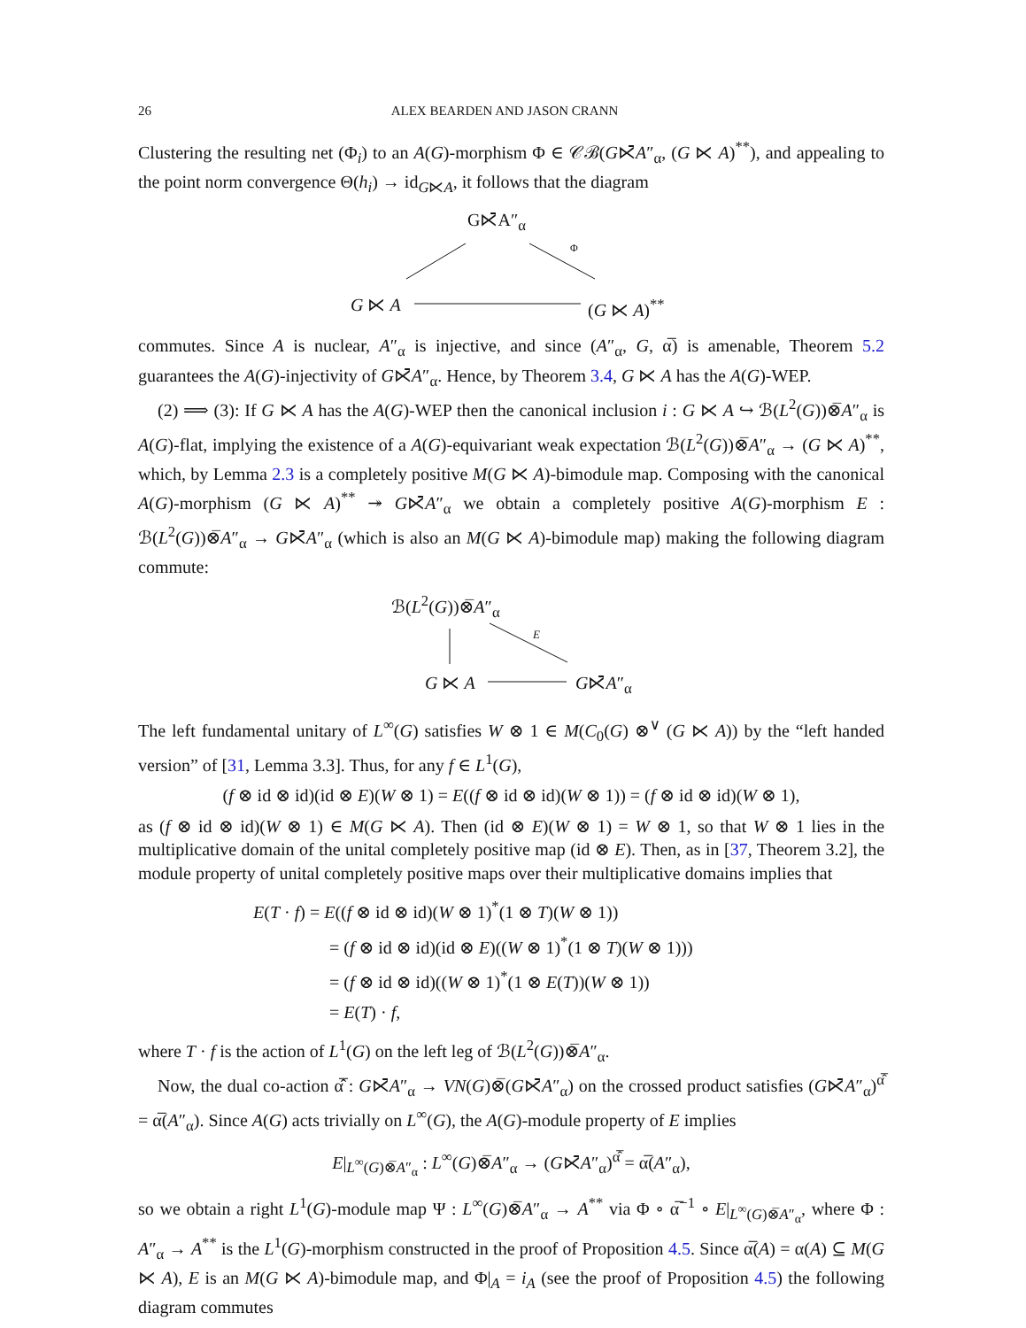26 ALEX BEARDEN AND JASON CRANN
Clustering the resulting net (Φ<sub>i</sub>) to an A(G)-morphism Φ ∈ 𝒞ℬ(G⋉̄A″<sub>α</sub>, (G ⋉ A)<sup>**</sup>), and appealing to the point norm convergence Θ(h<sub>i</sub>) → id<sub>G⋉A</sub>, it follows that the diagram
G⋉̄A″<sub>α</sub>
Φ
G ⋉ A (G ⋉ A)<sup>**</sup>
commutes. Since A is nuclear, A″<sub>α</sub> is injective, and since (A″<sub>α</sub>, G, α̅) is amenable, Theorem 5.2 guarantees the A(G)-injectivity of G⋉̄A″<sub>α</sub>. Hence, by Theorem 3.4, G ⋉ A has the A(G)-WEP.
(2) ⟹ (3): If G ⋉ A has the A(G)-WEP then the canonical inclusion i : G ⋉ A ↪ ℬ(L<sup>2</sup>(G))⊗̅A″<sub>α</sub> is A(G)-flat, implying the existence of a A(G)-equivariant weak expectation ℬ(L<sup>2</sup>(G))⊗̅A″<sub>α</sub> → (G ⋉ A)<sup>**</sup>, which, by Lemma 2.3 is a completely positive M(G ⋉ A)-bimodule map. Composing with the canonical A(G)-morphism (G ⋉ A)<sup>**</sup> ↠ G⋉̄A″<sub>α</sub> we obtain a completely positive A(G)-morphism E : ℬ(L<sup>2</sup>(G))⊗̅A″<sub>α</sub> → G⋉̄A″<sub>α</sub> (which is also an M(G ⋉ A)-bimodule map) making the following diagram commute:
ℬ(L<sup>2</sup>(G))⊗̅A″<sub>α</sub>
E
G ⋉ A G⋉̄A″<sub>α</sub>
The left fundamental unitary of L<sup>∞</sup>(G) satisfies W ⊗ 1 ∈ M(C<sub>0</sub>(G) ⊗<sup>∨</sup> (G ⋉ A)) by the “left handed version” of [31, Lemma 3.3]. Thus, for any f ∈ L<sup>1</sup>(G),
(f ⊗ id ⊗ id)(id ⊗ E)(W ⊗ 1) = E((f ⊗ id ⊗ id)(W ⊗ 1)) = (f ⊗ id ⊗ id)(W ⊗ 1),
as (f ⊗ id ⊗ id)(W ⊗ 1) ∈ M(G ⋉ A). Then (id ⊗ E)(W ⊗ 1) = W ⊗ 1, so that W ⊗ 1 lies in the multiplicative domain of the unital completely positive map (id ⊗ E). Then, as in [37, Theorem 3.2], the module property of unital completely positive maps over their multiplicative domains implies that
E(T · f) = E((f ⊗ id ⊗ id)(W ⊗ 1)<sup>*</sup>(1 ⊗ T)(W ⊗ 1))
= (f ⊗ id ⊗ id)(id ⊗ E)((W ⊗ 1)<sup>*</sup>(1 ⊗ T)(W ⊗ 1)))
= (f ⊗ id ⊗ id)((W ⊗ 1)<sup>*</sup>(1 ⊗ E(T))(W ⊗ 1))
= E(T) · f,
where T · f is the action of L<sup>1</sup>(G) on the left leg of ℬ(L<sup>2</sup>(G))⊗̅A″<sub>α</sub>.
Now, the dual co-action α̅̂ : G⋉̄A″<sub>α</sub> → VN(G)⊗̅(G⋉̄A″<sub>α</sub>) on the crossed product satisfies (G⋉̄A″<sub>α</sub>)<sup>α̅̂</sup> = α̅(A″<sub>α</sub>). Since A(G) acts trivially on L<sup>∞</sup>(G), the A(G)-module property of E implies
E|<sub>L<sup>∞</sup>(G)⊗̅A″<sub>α</sub></sub> : L<sup>∞</sup>(G)⊗̅A″<sub>α</sub> → (G⋉̄A″<sub>α</sub>)<sup>α̅̂</sup> = α̅(A″<sub>α</sub>),
so we obtain a right L<sup>1</sup>(G)-module map Ψ : L<sup>∞</sup>(G)⊗̅A″<sub>α</sub> → A<sup>**</sup> via Φ ∘ α̅<sup>−1</sup> ∘ E|<sub>L<sup>∞</sup>(G)⊗̅A″<sub>α</sub></sub>, where Φ : A″<sub>α</sub> → A<sup>**</sup> is the L<sup>1</sup>(G)-morphism constructed in the proof of Proposition 4.5. Since α̅(A) = α(A) ⊆ M(G ⋉ A), E is an M(G ⋉ A)-bimodule map, and Φ|<sub>A</sub> = i<sub>A</sub> (see the proof of Proposition 4.5) the following diagram commutes